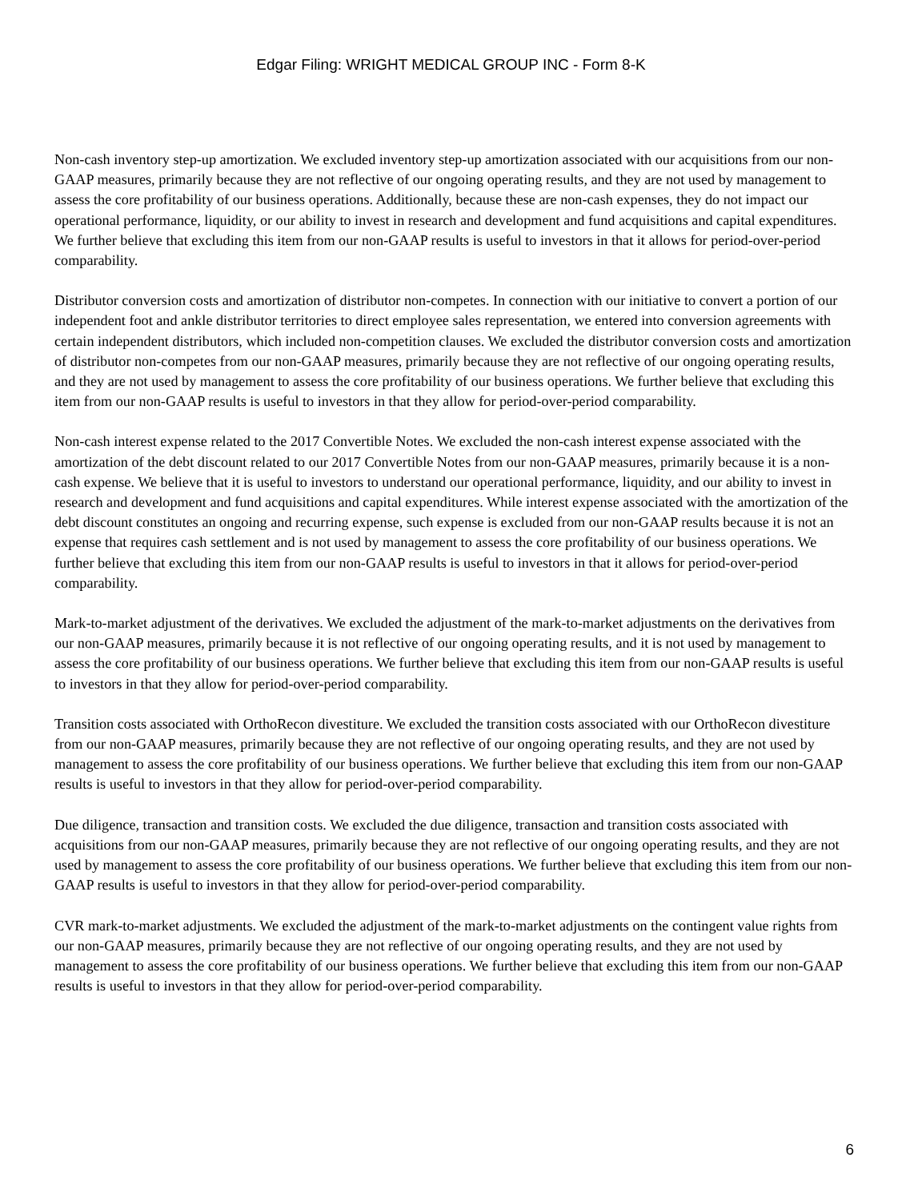Edgar Filing: WRIGHT MEDICAL GROUP INC - Form 8-K
Non-cash inventory step-up amortization. We excluded inventory step-up amortization associated with our acquisitions from our non-GAAP measures, primarily because they are not reflective of our ongoing operating results, and they are not used by management to assess the core profitability of our business operations. Additionally, because these are non-cash expenses, they do not impact our operational performance, liquidity, or our ability to invest in research and development and fund acquisitions and capital expenditures. We further believe that excluding this item from our non-GAAP results is useful to investors in that it allows for period-over-period comparability.
Distributor conversion costs and amortization of distributor non-competes. In connection with our initiative to convert a portion of our independent foot and ankle distributor territories to direct employee sales representation, we entered into conversion agreements with certain independent distributors, which included non-competition clauses. We excluded the distributor conversion costs and amortization of distributor non-competes from our non-GAAP measures, primarily because they are not reflective of our ongoing operating results, and they are not used by management to assess the core profitability of our business operations. We further believe that excluding this item from our non-GAAP results is useful to investors in that they allow for period-over-period comparability.
Non-cash interest expense related to the 2017 Convertible Notes. We excluded the non-cash interest expense associated with the amortization of the debt discount related to our 2017 Convertible Notes from our non-GAAP measures, primarily because it is a non-cash expense. We believe that it is useful to investors to understand our operational performance, liquidity, and our ability to invest in research and development and fund acquisitions and capital expenditures. While interest expense associated with the amortization of the debt discount constitutes an ongoing and recurring expense, such expense is excluded from our non-GAAP results because it is not an expense that requires cash settlement and is not used by management to assess the core profitability of our business operations. We further believe that excluding this item from our non-GAAP results is useful to investors in that it allows for period-over-period comparability.
Mark-to-market adjustment of the derivatives. We excluded the adjustment of the mark-to-market adjustments on the derivatives from our non-GAAP measures, primarily because it is not reflective of our ongoing operating results, and it is not used by management to assess the core profitability of our business operations. We further believe that excluding this item from our non-GAAP results is useful to investors in that they allow for period-over-period comparability.
Transition costs associated with OrthoRecon divestiture. We excluded the transition costs associated with our OrthoRecon divestiture from our non-GAAP measures, primarily because they are not reflective of our ongoing operating results, and they are not used by management to assess the core profitability of our business operations. We further believe that excluding this item from our non-GAAP results is useful to investors in that they allow for period-over-period comparability.
Due diligence, transaction and transition costs. We excluded the due diligence, transaction and transition costs associated with acquisitions from our non-GAAP measures, primarily because they are not reflective of our ongoing operating results, and they are not used by management to assess the core profitability of our business operations. We further believe that excluding this item from our non-GAAP results is useful to investors in that they allow for period-over-period comparability.
CVR mark-to-market adjustments. We excluded the adjustment of the mark-to-market adjustments on the contingent value rights from our non-GAAP measures, primarily because they are not reflective of our ongoing operating results, and they are not used by management to assess the core profitability of our business operations. We further believe that excluding this item from our non-GAAP results is useful to investors in that they allow for period-over-period comparability.
6